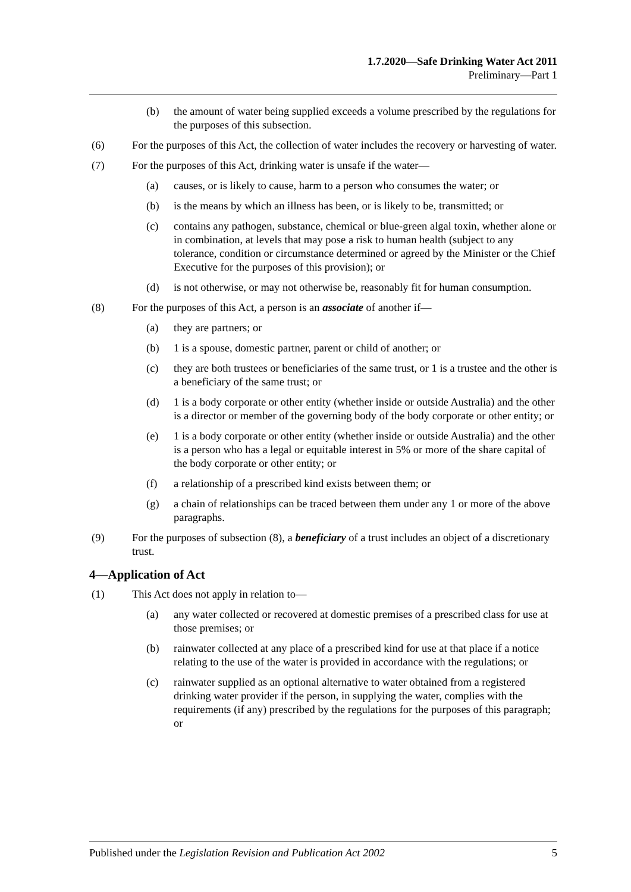1.7.2020—Safe Drinking Water Act 2011
Preliminary—Part 1
(b) the amount of water being supplied exceeds a volume prescribed by the regulations for the purposes of this subsection.
(6) For the purposes of this Act, the collection of water includes the recovery or harvesting of water.
(7) For the purposes of this Act, drinking water is unsafe if the water—
(a) causes, or is likely to cause, harm to a person who consumes the water; or
(b) is the means by which an illness has been, or is likely to be, transmitted; or
(c) contains any pathogen, substance, chemical or blue-green algal toxin, whether alone or in combination, at levels that may pose a risk to human health (subject to any tolerance, condition or circumstance determined or agreed by the Minister or the Chief Executive for the purposes of this provision); or
(d) is not otherwise, or may not otherwise be, reasonably fit for human consumption.
(8) For the purposes of this Act, a person is an associate of another if—
(a) they are partners; or
(b) 1 is a spouse, domestic partner, parent or child of another; or
(c) they are both trustees or beneficiaries of the same trust, or 1 is a trustee and the other is a beneficiary of the same trust; or
(d) 1 is a body corporate or other entity (whether inside or outside Australia) and the other is a director or member of the governing body of the body corporate or other entity; or
(e) 1 is a body corporate or other entity (whether inside or outside Australia) and the other is a person who has a legal or equitable interest in 5% or more of the share capital of the body corporate or other entity; or
(f) a relationship of a prescribed kind exists between them; or
(g) a chain of relationships can be traced between them under any 1 or more of the above paragraphs.
(9) For the purposes of subsection (8), a beneficiary of a trust includes an object of a discretionary trust.
4—Application of Act
(1) This Act does not apply in relation to—
(a) any water collected or recovered at domestic premises of a prescribed class for use at those premises; or
(b) rainwater collected at any place of a prescribed kind for use at that place if a notice relating to the use of the water is provided in accordance with the regulations; or
(c) rainwater supplied as an optional alternative to water obtained from a registered drinking water provider if the person, in supplying the water, complies with the requirements (if any) prescribed by the regulations for the purposes of this paragraph; or
Published under the Legislation Revision and Publication Act 2002 5